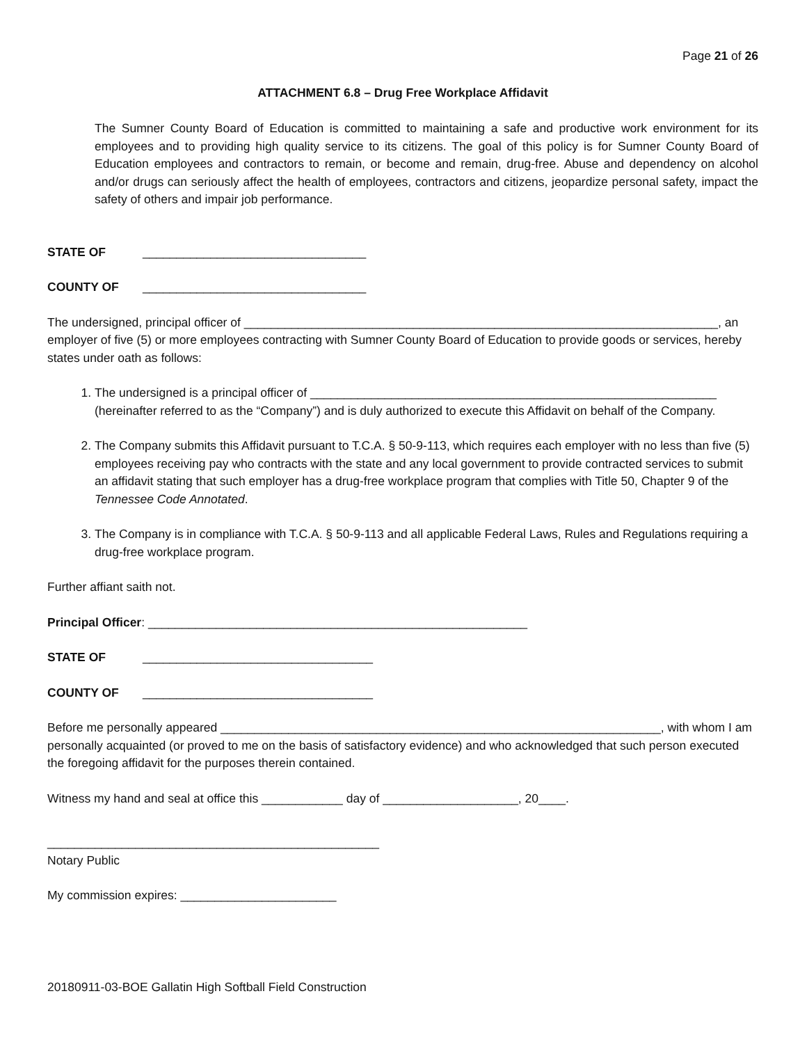Page 21 of 26
ATTACHMENT 6.8 – Drug Free Workplace Affidavit
The Sumner County Board of Education is committed to maintaining a safe and productive work environment for its employees and to providing high quality service to its citizens. The goal of this policy is for Sumner County Board of Education employees and contractors to remain, or become and remain, drug-free. Abuse and dependency on alcohol and/or drugs can seriously affect the health of employees, contractors and citizens, jeopardize personal safety, impact the safety of others and impair job performance.
STATE OF _________________________________
COUNTY OF _________________________________
The undersigned, principal officer of ______________________________________________________________________, an employer of five (5) or more employees contracting with Sumner County Board of Education to provide goods or services, hereby states under oath as follows:
1. The undersigned is a principal officer of ____________________________________________________________ (hereinafter referred to as the “Company”) and is duly authorized to execute this Affidavit on behalf of the Company.
2. The Company submits this Affidavit pursuant to T.C.A. § 50-9-113, which requires each employer with no less than five (5) employees receiving pay who contracts with the state and any local government to provide contracted services to submit an affidavit stating that such employer has a drug-free workplace program that complies with Title 50, Chapter 9 of the Tennessee Code Annotated.
3. The Company is in compliance with T.C.A. § 50-9-113 and all applicable Federal Laws, Rules and Regulations requiring a drug-free workplace program.
Further affiant saith not.
Principal Officer: ________________________________________________________
STATE OF __________________________________
COUNTY OF __________________________________
Before me personally appeared _________________________________________________________________, with whom I am personally acquainted (or proved to me on the basis of satisfactory evidence) and who acknowledged that such person executed the foregoing affidavit for the purposes therein contained.
Witness my hand and seal at office this ____________ day of ____________________, 20____.
_________________________________________________
Notary Public
My commission expires: _______________________
20180911-03-BOE Gallatin High Softball Field Construction